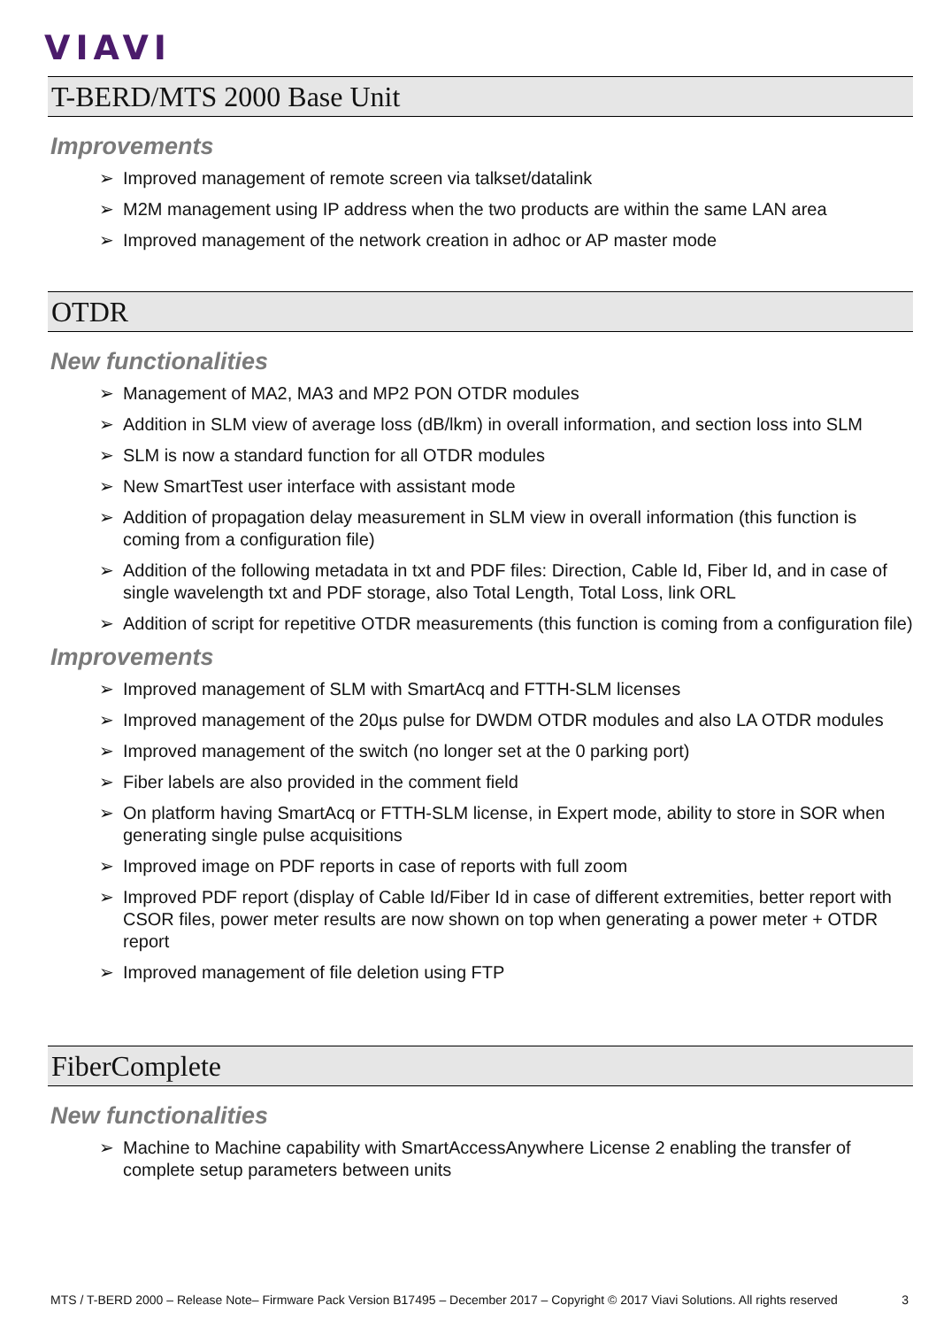VIAVI
T-BERD/MTS 2000 Base Unit
Improvements
➢ Improved management of remote screen via talkset/datalink
➢ M2M management using IP address when the two products are within the same LAN area
➢ Improved management of the network creation in adhoc or AP master mode
OTDR
New functionalities
➢ Management of MA2, MA3 and MP2 PON OTDR modules
➢ Addition in SLM view of average loss (dB/lkm) in overall information, and section loss into SLM
➢ SLM is now a standard function for all OTDR modules
➢ New SmartTest user interface with assistant mode
➢ Addition of propagation delay measurement in SLM view in overall information (this function is coming from a configuration file)
➢ Addition of the following metadata in txt and PDF files: Direction, Cable Id, Fiber Id, and in case of single wavelength txt and PDF storage, also Total Length, Total Loss, link ORL
➢ Addition of script for repetitive OTDR measurements (this function is coming from a configuration file)
Improvements
➢ Improved management of SLM with SmartAcq and FTTH-SLM licenses
➢ Improved management of the 20µs pulse for DWDM OTDR modules and also LA OTDR modules
➢ Improved management of the switch (no longer set at the 0 parking port)
➢ Fiber labels are also provided in the comment field
➢ On platform having SmartAcq or FTTH-SLM license, in Expert mode, ability to store in SOR when generating single pulse acquisitions
➢ Improved image on PDF reports in case of reports with full zoom
➢ Improved PDF report (display of Cable Id/Fiber Id in case of different extremities, better report with CSOR files, power meter results are now shown on top when generating a power meter + OTDR report
➢ Improved management of file deletion using FTP
FiberComplete
New functionalities
➢ Machine to Machine capability with SmartAccessAnywhere License 2 enabling the transfer of complete setup parameters between units
MTS / T-BERD 2000 – Release Note– Firmware Pack Version B17495 – December 2017 – Copyright © 2017 Viavi Solutions. All rights reserved
3